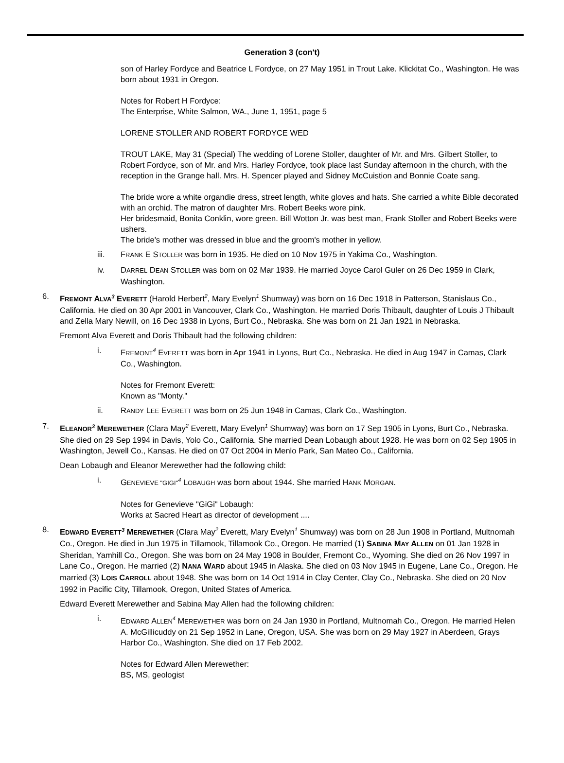Generation 3 (con't)
son of Harley Fordyce and Beatrice L Fordyce, on 27 May 1951 in Trout Lake. Klickitat Co., Washington. He was born about 1931 in Oregon.
Notes for Robert H Fordyce:
The Enterprise, White Salmon, WA., June 1, 1951, page 5
LORENE STOLLER AND ROBERT FORDYCE WED
TROUT LAKE, May 31 (Special) The wedding of Lorene Stoller, daughter of Mr. and Mrs. Gilbert Stoller, to Robert Fordyce, son of Mr. and Mrs. Harley Fordyce, took place last Sunday afternoon in the church, with the reception in the Grange hall. Mrs. H. Spencer played and Sidney McCuistion and Bonnie Coate sang.
The bride wore a white organdie dress, street length, white gloves and hats. She carried a white Bible decorated with an orchid. The matron of daughter Mrs. Robert Beeks wore pink.
Her bridesmaid, Bonita Conklin, wore green. Bill Wotton Jr. was best man, Frank Stoller and Robert Beeks were ushers.
The bride's mother was dressed in blue and the groom's mother in yellow.
iii. FRANK E STOLLER was born in 1935. He died on 10 Nov 1975 in Yakima Co., Washington.
iv. DARREL DEAN STOLLER was born on 02 Mar 1939. He married Joyce Carol Guler on 26 Dec 1959 in Clark, Washington.
6. FREMONT ALVA<sup>3</sup> EVERETT (Harold Herbert<sup>2</sup>, Mary Evelyn<sup>1</sup> Shumway) was born on 16 Dec 1918 in Patterson, Stanislaus Co., California. He died on 30 Apr 2001 in Vancouver, Clark Co., Washington. He married Doris Thibault, daughter of Louis J Thibault and Zella Mary Newill, on 16 Dec 1938 in Lyons, Burt Co., Nebraska. She was born on 21 Jan 1921 in Nebraska.
Fremont Alva Everett and Doris Thibault had the following children:
i. FREMONT<sup>4</sup> EVERETT was born in Apr 1941 in Lyons, Burt Co., Nebraska. He died in Aug 1947 in Camas, Clark Co., Washington.
Notes for Fremont Everett:
Known as "Monty."
ii. RANDY LEE EVERETT was born on 25 Jun 1948 in Camas, Clark Co., Washington.
7. ELEANOR<sup>3</sup> MEREWETHER (Clara May<sup>2</sup> Everett, Mary Evelyn<sup>1</sup> Shumway) was born on 17 Sep 1905 in Lyons, Burt Co., Nebraska. She died on 29 Sep 1994 in Davis, Yolo Co., California. She married Dean Lobaugh about 1928. He was born on 02 Sep 1905 in Washington, Jewell Co., Kansas. He died on 07 Oct 2004 in Menlo Park, San Mateo Co., California.
Dean Lobaugh and Eleanor Merewether had the following child:
i. GENEVIEVE "GIGI"<sup>4</sup> LOBAUGH was born about 1944. She married HANK MORGAN.
Notes for Genevieve "GiGi" Lobaugh:
Works at Sacred Heart as director of development ....
8. EDWARD EVERETT<sup>3</sup> MEREWETHER (Clara May<sup>2</sup> Everett, Mary Evelyn<sup>1</sup> Shumway) was born on 28 Jun 1908 in Portland, Multnomah Co., Oregon. He died in Jun 1975 in Tillamook, Tillamook Co., Oregon. He married (1) SABINA MAY ALLEN on 01 Jan 1928 in Sheridan, Yamhill Co., Oregon. She was born on 24 May 1908 in Boulder, Fremont Co., Wyoming. She died on 26 Nov 1997 in Lane Co., Oregon. He married (2) NANA WARD about 1945 in Alaska. She died on 03 Nov 1945 in Eugene, Lane Co., Oregon. He married (3) LOIS CARROLL about 1948. She was born on 14 Oct 1914 in Clay Center, Clay Co., Nebraska. She died on 20 Nov 1992 in Pacific City, Tillamook, Oregon, United States of America.
Edward Everett Merewether and Sabina May Allen had the following children:
i. EDWARD ALLEN<sup>4</sup> MEREWETHER was born on 24 Jan 1930 in Portland, Multnomah Co., Oregon. He married Helen A. McGillicuddy on 21 Sep 1952 in Lane, Oregon, USA. She was born on 29 May 1927 in Aberdeen, Grays Harbor Co., Washington. She died on 17 Feb 2002.
Notes for Edward Allen Merewether:
BS, MS, geologist